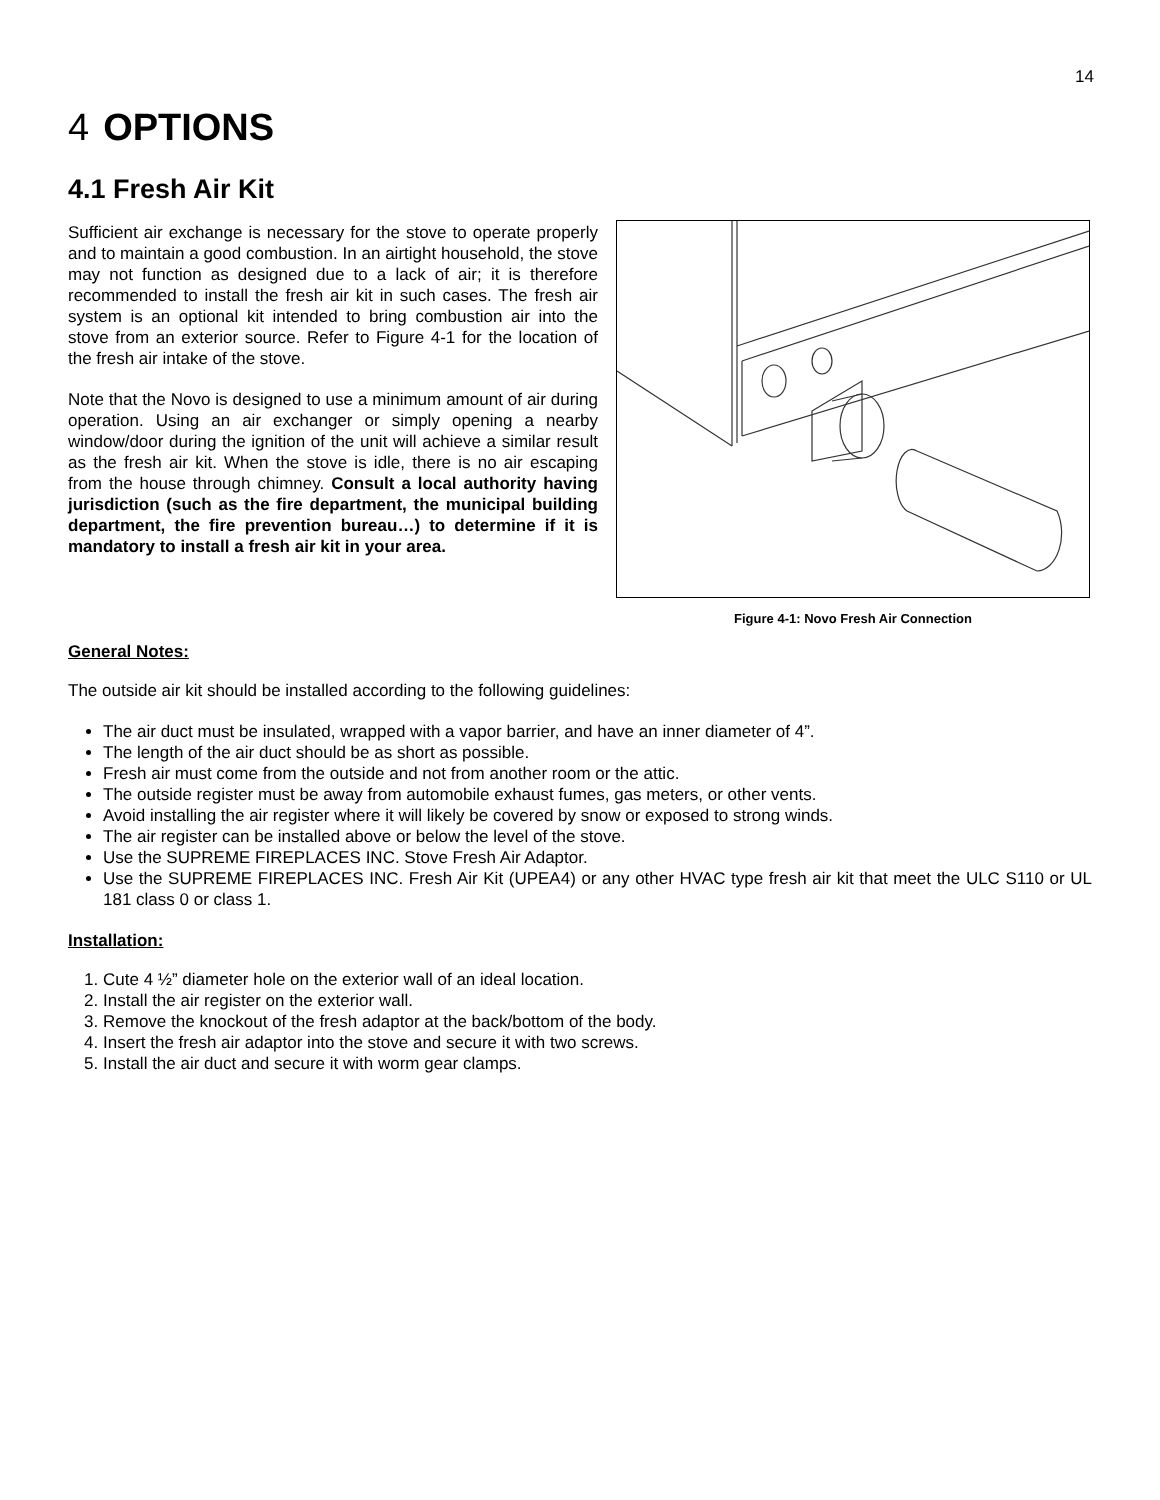14
4 OPTIONS
4.1 Fresh Air Kit
Sufficient air exchange is necessary for the stove to operate properly and to maintain a good combustion. In an airtight household, the stove may not function as designed due to a lack of air; it is therefore recommended to install the fresh air kit in such cases. The fresh air system is an optional kit intended to bring combustion air into the stove from an exterior source. Refer to Figure 4-1 for the location of the fresh air intake of the stove.
Note that the Novo is designed to use a minimum amount of air during operation. Using an air exchanger or simply opening a nearby window/door during the ignition of the unit will achieve a similar result as the fresh air kit. When the stove is idle, there is no air escaping from the house through chimney. Consult a local authority having jurisdiction (such as the fire department, the municipal building department, the fire prevention bureau…) to determine if it is mandatory to install a fresh air kit in your area.
Figure 4-1: Novo Fresh Air Connection
General Notes:
The outside air kit should be installed according to the following guidelines:
The air duct must be insulated, wrapped with a vapor barrier, and have an inner diameter of 4”.
The length of the air duct should be as short as possible.
Fresh air must come from the outside and not from another room or the attic.
The outside register must be away from automobile exhaust fumes, gas meters, or other vents.
Avoid installing the air register where it will likely be covered by snow or exposed to strong winds.
The air register can be installed above or below the level of the stove.
Use the SUPREME FIREPLACES INC. Stove Fresh Air Adaptor.
Use the SUPREME FIREPLACES INC. Fresh Air Kit (UPEA4) or any other HVAC type fresh air kit that meet the ULC S110 or UL 181 class 0 or class 1.
Installation:
1. Cute 4 ½” diameter hole on the exterior wall of an ideal location.
2. Install the air register on the exterior wall.
3. Remove the knockout of the fresh adaptor at the back/bottom of the body.
4. Insert the fresh air adaptor into the stove and secure it with two screws.
5. Install the air duct and secure it with worm gear clamps.